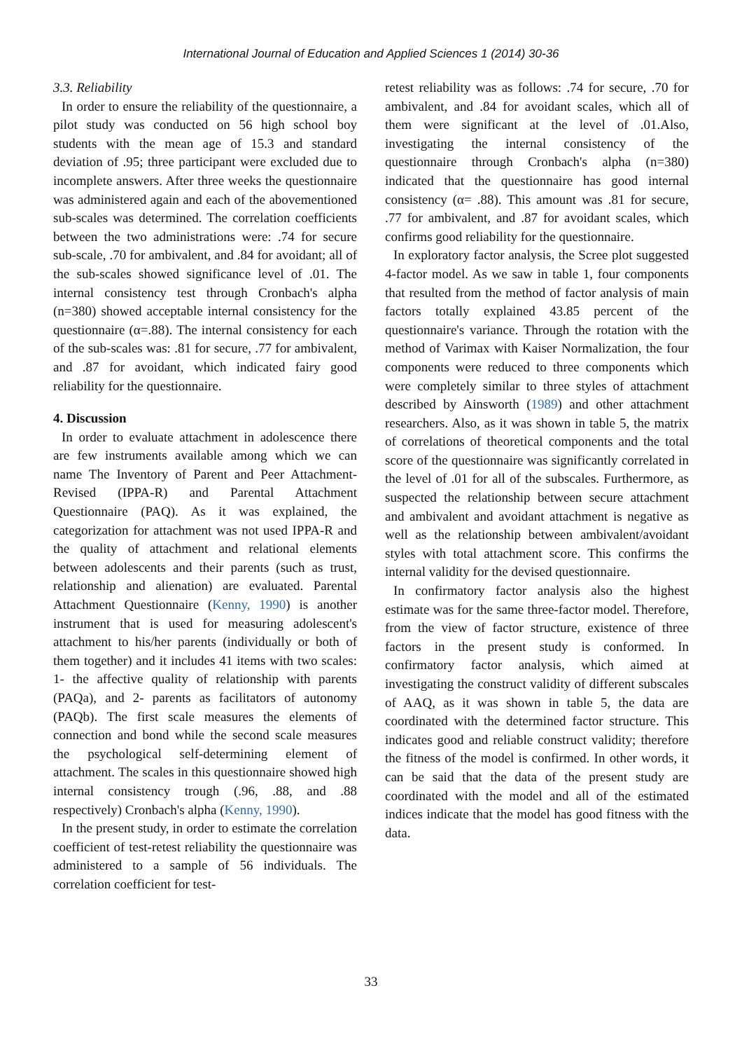International Journal of Education and Applied Sciences 1 (2014) 30-36
3.3. Reliability
In order to ensure the reliability of the questionnaire, a pilot study was conducted on 56 high school boy students with the mean age of 15.3 and standard deviation of .95; three participant were excluded due to incomplete answers. After three weeks the questionnaire was administered again and each of the abovementioned sub-scales was determined. The correlation coefficients between the two administrations were: .74 for secure sub-scale, .70 for ambivalent, and .84 for avoidant; all of the sub-scales showed significance level of .01. The internal consistency test through Cronbach's alpha (n=380) showed acceptable internal consistency for the questionnaire (α=.88). The internal consistency for each of the sub-scales was: .81 for secure, .77 for ambivalent, and .87 for avoidant, which indicated fairy good reliability for the questionnaire.
4. Discussion
In order to evaluate attachment in adolescence there are few instruments available among which we can name The Inventory of Parent and Peer Attachment-Revised (IPPA-R) and Parental Attachment Questionnaire (PAQ). As it was explained, the categorization for attachment was not used IPPA-R and the quality of attachment and relational elements between adolescents and their parents (such as trust, relationship and alienation) are evaluated. Parental Attachment Questionnaire (Kenny, 1990) is another instrument that is used for measuring adolescent's attachment to his/her parents (individually or both of them together) and it includes 41 items with two scales: 1- the affective quality of relationship with parents (PAQa), and 2- parents as facilitators of autonomy (PAQb). The first scale measures the elements of connection and bond while the second scale measures the psychological self-determining element of attachment. The scales in this questionnaire showed high internal consistency trough (.96, .88, and .88 respectively) Cronbach's alpha (Kenny, 1990).
In the present study, in order to estimate the correlation coefficient of test-retest reliability the questionnaire was administered to a sample of 56 individuals. The correlation coefficient for test-
retest reliability was as follows: .74 for secure, .70 for ambivalent, and .84 for avoidant scales, which all of them were significant at the level of .01.Also, investigating the internal consistency of the questionnaire through Cronbach's alpha (n=380) indicated that the questionnaire has good internal consistency (α= .88). This amount was .81 for secure, .77 for ambivalent, and .87 for avoidant scales, which confirms good reliability for the questionnaire.
In exploratory factor analysis, the Scree plot suggested 4-factor model. As we saw in table 1, four components that resulted from the method of factor analysis of main factors totally explained 43.85 percent of the questionnaire's variance. Through the rotation with the method of Varimax with Kaiser Normalization, the four components were reduced to three components which were completely similar to three styles of attachment described by Ainsworth (1989) and other attachment researchers. Also, as it was shown in table 5, the matrix of correlations of theoretical components and the total score of the questionnaire was significantly correlated in the level of .01 for all of the subscales. Furthermore, as suspected the relationship between secure attachment and ambivalent and avoidant attachment is negative as well as the relationship between ambivalent/avoidant styles with total attachment score. This confirms the internal validity for the devised questionnaire.
In confirmatory factor analysis also the highest estimate was for the same three-factor model. Therefore, from the view of factor structure, existence of three factors in the present study is conformed. In confirmatory factor analysis, which aimed at investigating the construct validity of different subscales of AAQ, as it was shown in table 5, the data are coordinated with the determined factor structure. This indicates good and reliable construct validity; therefore the fitness of the model is confirmed. In other words, it can be said that the data of the present study are coordinated with the model and all of the estimated indices indicate that the model has good fitness with the data.
33